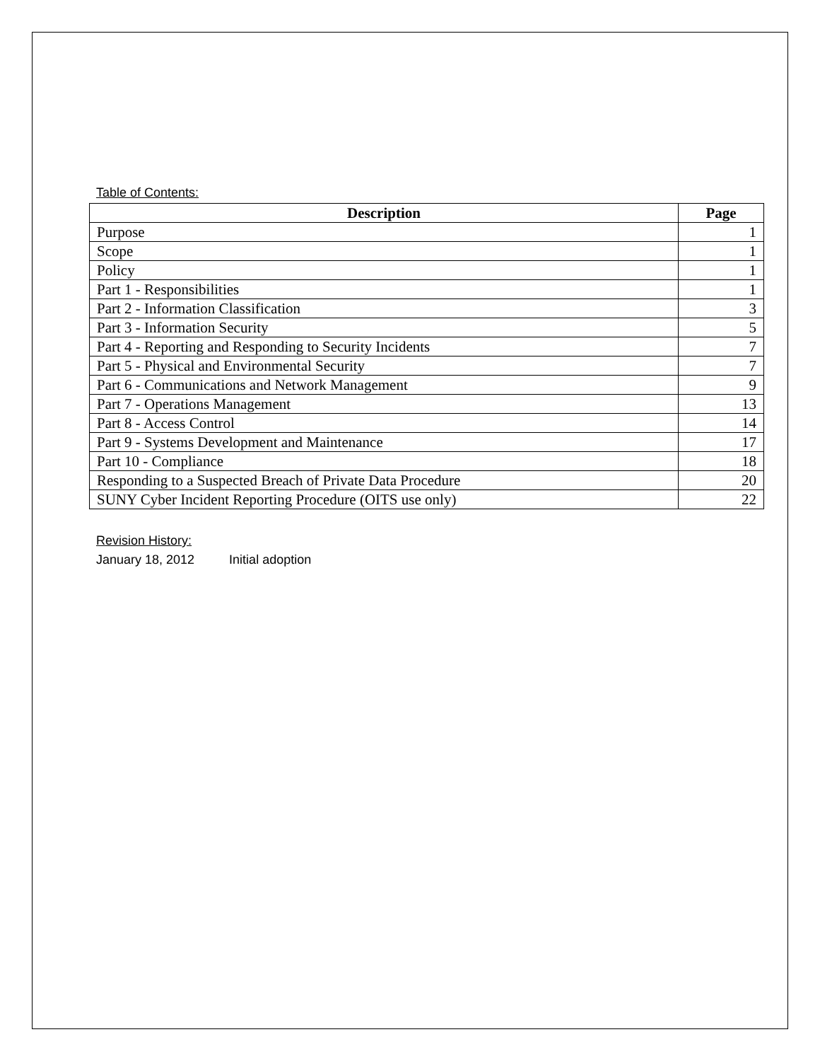Table of Contents:
| Description | Page |
| --- | --- |
| Purpose | 1 |
| Scope | 1 |
| Policy | 1 |
| Part 1 - Responsibilities | 1 |
| Part 2 - Information Classification | 3 |
| Part 3 - Information Security | 5 |
| Part 4 - Reporting and Responding to Security Incidents | 7 |
| Part 5 - Physical and Environmental Security | 7 |
| Part 6 - Communications and Network Management | 9 |
| Part 7 - Operations Management | 13 |
| Part 8 - Access Control | 14 |
| Part 9 - Systems Development and Maintenance | 17 |
| Part 10 - Compliance | 18 |
| Responding to a Suspected Breach of Private Data Procedure | 20 |
| SUNY Cyber Incident Reporting Procedure (OITS use only) | 22 |
Revision History:
January 18, 2012 Initial adoption